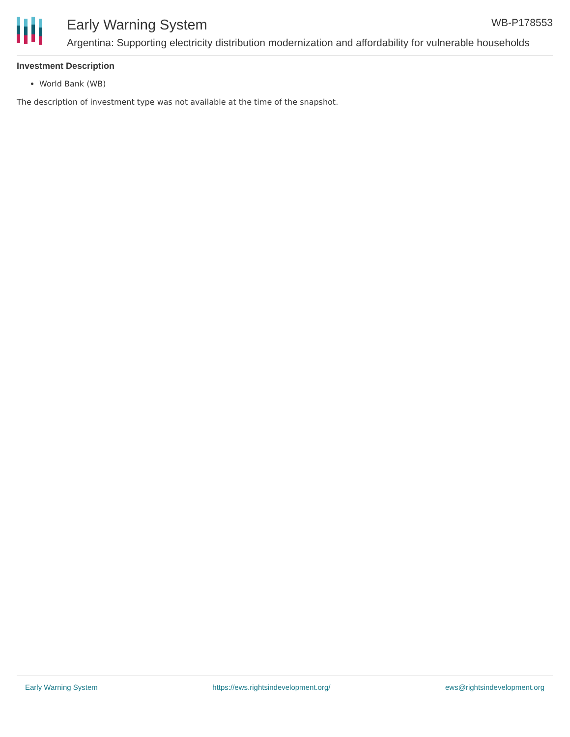Early Warning System WB-P178553
Argentina: Supporting electricity distribution modernization and affordability for vulnerable households
Investment Description
World Bank (WB)
The description of investment type was not available at the time of the snapshot.
Early Warning System https://ews.rightsindevelopment.org/ ews@rightsindevelopment.org